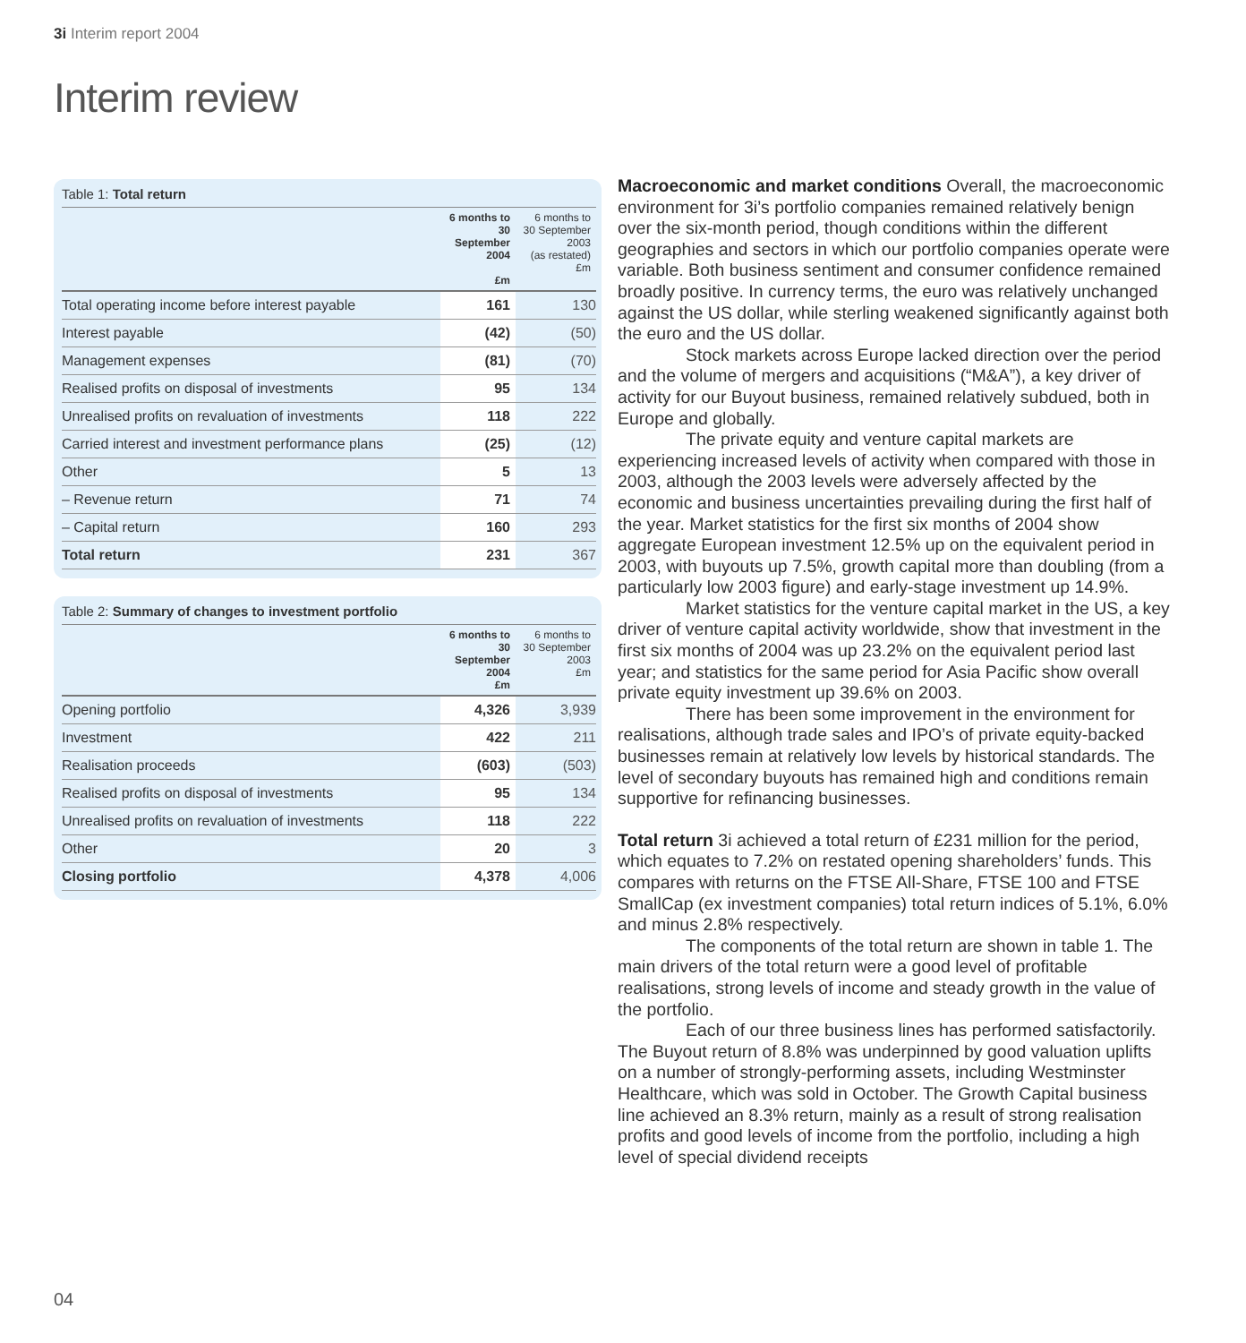3i Interim report 2004
Interim review
Table 1: Total return
| | 6 months to 30 September 2004 £m | 6 months to 30 September 2003 (as restated) £m |
| --- | --- | --- |
| Total operating income before interest payable | 161 | 130 |
| Interest payable | (42) | (50) |
| Management expenses | (81) | (70) |
| Realised profits on disposal of investments | 95 | 134 |
| Unrealised profits on revaluation of investments | 118 | 222 |
| Carried interest and investment performance plans | (25) | (12) |
| Other | 5 | 13 |
| – Revenue return | 71 | 74 |
| – Capital return | 160 | 293 |
| Total return | 231 | 367 |
Table 2: Summary of changes to investment portfolio
| | 6 months to 30 September 2004 £m | 6 months to 30 September 2003 £m |
| --- | --- | --- |
| Opening portfolio | 4,326 | 3,939 |
| Investment | 422 | 211 |
| Realisation proceeds | (603) | (503) |
| Realised profits on disposal of investments | 95 | 134 |
| Unrealised profits on revaluation of investments | 118 | 222 |
| Other | 20 | 3 |
| Closing portfolio | 4,378 | 4,006 |
Macroeconomic and market conditions Overall, the macroeconomic environment for 3i’s portfolio companies remained relatively benign over the six-month period, though conditions within the different geographies and sectors in which our portfolio companies operate were variable. Both business sentiment and consumer confidence remained broadly positive. In currency terms, the euro was relatively unchanged against the US dollar, while sterling weakened significantly against both the euro and the US dollar.
Stock markets across Europe lacked direction over the period and the volume of mergers and acquisitions (“M&A”), a key driver of activity for our Buyout business, remained relatively subdued, both in Europe and globally.
The private equity and venture capital markets are experiencing increased levels of activity when compared with those in 2003, although the 2003 levels were adversely affected by the economic and business uncertainties prevailing during the first half of the year. Market statistics for the first six months of 2004 show aggregate European investment 12.5% up on the equivalent period in 2003, with buyouts up 7.5%, growth capital more than doubling (from a particularly low 2003 figure) and early-stage investment up 14.9%.
Market statistics for the venture capital market in the US, a key driver of venture capital activity worldwide, show that investment in the first six months of 2004 was up 23.2% on the equivalent period last year; and statistics for the same period for Asia Pacific show overall private equity investment up 39.6% on 2003.
There has been some improvement in the environment for realisations, although trade sales and IPO’s of private equity-backed businesses remain at relatively low levels by historical standards. The level of secondary buyouts has remained high and conditions remain supportive for refinancing businesses.
Total return 3i achieved a total return of £231 million for the period, which equates to 7.2% on restated opening shareholders’ funds. This compares with returns on the FTSE All-Share, FTSE 100 and FTSE SmallCap (ex investment companies) total return indices of 5.1%, 6.0% and minus 2.8% respectively.
The components of the total return are shown in table 1. The main drivers of the total return were a good level of profitable realisations, strong levels of income and steady growth in the value of the portfolio.
Each of our three business lines has performed satisfactorily. The Buyout return of 8.8% was underpinned by good valuation uplifts on a number of strongly-performing assets, including Westminster Healthcare, which was sold in October. The Growth Capital business line achieved an 8.3% return, mainly as a result of strong realisation profits and good levels of income from the portfolio, including a high level of special dividend receipts
04